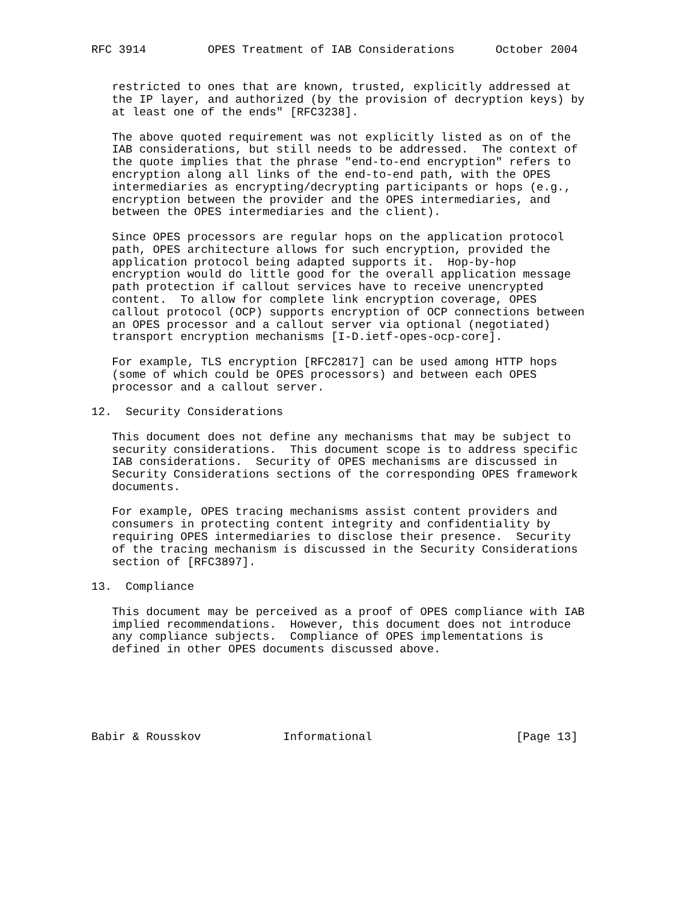RFC 3914         OPES Treatment of IAB Considerations      October 2004


   restricted to ones that are known, trusted, explicitly addressed at
   the IP layer, and authorized (by the provision of decryption keys) by
   at least one of the ends" [RFC3238].

   The above quoted requirement was not explicitly listed as on of the
   IAB considerations, but still needs to be addressed.  The context of
   the quote implies that the phrase "end-to-end encryption" refers to
   encryption along all links of the end-to-end path, with the OPES
   intermediaries as encrypting/decrypting participants or hops (e.g.,
   encryption between the provider and the OPES intermediaries, and
   between the OPES intermediaries and the client).

   Since OPES processors are regular hops on the application protocol
   path, OPES architecture allows for such encryption, provided the
   application protocol being adapted supports it.  Hop-by-hop
   encryption would do little good for the overall application message
   path protection if callout services have to receive unencrypted
   content.  To allow for complete link encryption coverage, OPES
   callout protocol (OCP) supports encryption of OCP connections between
   an OPES processor and a callout server via optional (negotiated)
   transport encryption mechanisms [I-D.ietf-opes-ocp-core].

   For example, TLS encryption [RFC2817] can be used among HTTP hops
   (some of which could be OPES processors) and between each OPES
   processor and a callout server.

12.  Security Considerations

   This document does not define any mechanisms that may be subject to
   security considerations.  This document scope is to address specific
   IAB considerations.  Security of OPES mechanisms are discussed in
   Security Considerations sections of the corresponding OPES framework
   documents.

   For example, OPES tracing mechanisms assist content providers and
   consumers in protecting content integrity and confidentiality by
   requiring OPES intermediaries to disclose their presence.  Security
   of the tracing mechanism is discussed in the Security Considerations
   section of [RFC3897].

13.  Compliance

   This document may be perceived as a proof of OPES compliance with IAB
   implied recommendations.  However, this document does not introduce
   any compliance subjects.  Compliance of OPES implementations is
   defined in other OPES documents discussed above.






Babir & Rousskov            Informational                     [Page 13]